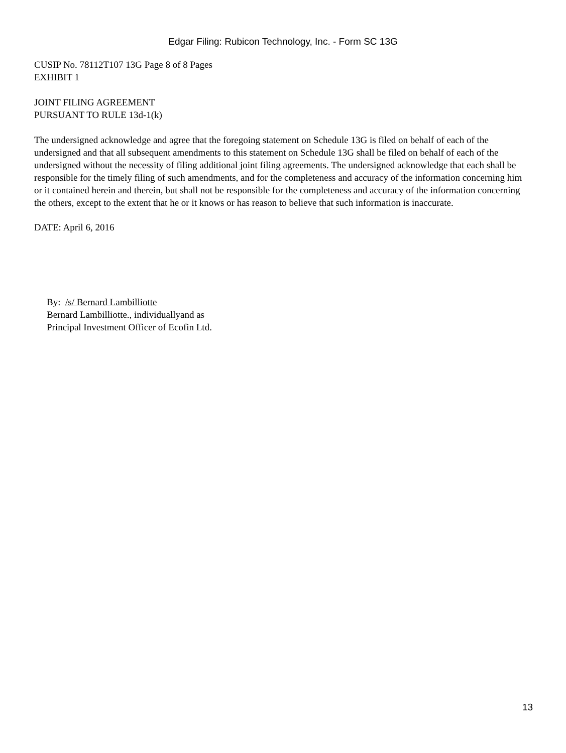Edgar Filing: Rubicon Technology, Inc. - Form SC 13G
CUSIP No. 78112T107 13G Page 8 of 8 Pages
EXHIBIT 1
JOINT FILING AGREEMENT
PURSUANT TO RULE 13d-1(k)
The undersigned acknowledge and agree that the foregoing statement on Schedule 13G is filed on behalf of each of the undersigned and that all subsequent amendments to this statement on Schedule 13G shall be filed on behalf of each of the undersigned without the necessity of filing additional joint filing agreements. The undersigned acknowledge that each shall be responsible for the timely filing of such amendments, and for the completeness and accuracy of the information concerning him or it contained herein and therein, but shall not be responsible for the completeness and accuracy of the information concerning the others, except to the extent that he or it knows or has reason to believe that such information is inaccurate.
DATE: April 6, 2016
By: /s/ Bernard Lambilliotte
Bernard Lambilliotte., individuallyand as
Principal Investment Officer of Ecofin Ltd.
13